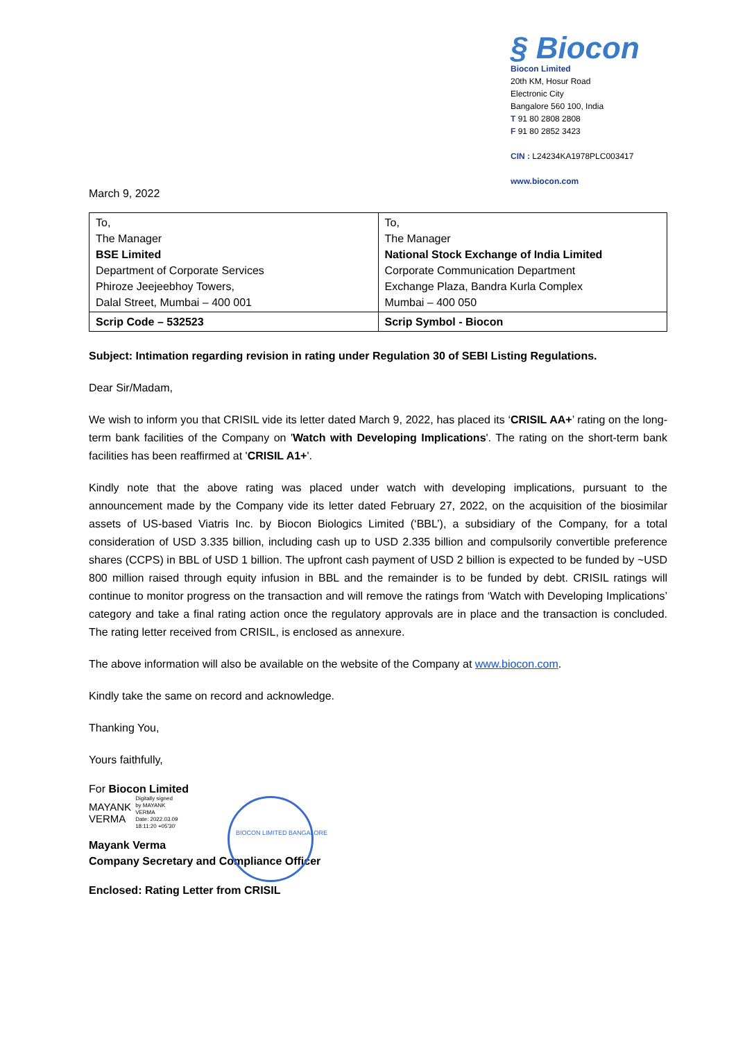§ Biocon
Biocon Limited
20th KM, Hosur Road
Electronic City
Bangalore 560 100, India
T 91 80 2808 2808
F 91 80 2852 3423
CIN : L24234KA1978PLC003417
www.biocon.com
March 9, 2022
| To, The Manager BSE Limited Department of Corporate Services Phiroze Jeejeebhoy Towers, Dalal Street, Mumbai – 400 001 | To, The Manager National Stock Exchange of India Limited Corporate Communication Department Exchange Plaza, Bandra Kurla Complex Mumbai – 400 050 |
| Scrip Code – 532523 | Scrip Symbol - Biocon |
Subject: Intimation regarding revision in rating under Regulation 30 of SEBI Listing Regulations.
Dear Sir/Madam,
We wish to inform you that CRISIL vide its letter dated March 9, 2022, has placed its ‘CRISIL AA+’ rating on the long-term bank facilities of the Company on 'Watch with Developing Implications'. The rating on the short-term bank facilities has been reaffirmed at 'CRISIL A1+'.
Kindly note that the above rating was placed under watch with developing implications, pursuant to the announcement made by the Company vide its letter dated February 27, 2022, on the acquisition of the biosimilar assets of US-based Viatris Inc. by Biocon Biologics Limited (‘BBL’), a subsidiary of the Company, for a total consideration of USD 3.335 billion, including cash up to USD 2.335 billion and compulsorily convertible preference shares (CCPS) in BBL of USD 1 billion. The upfront cash payment of USD 2 billion is expected to be funded by ~USD 800 million raised through equity infusion in BBL and the remainder is to be funded by debt. CRISIL ratings will continue to monitor progress on the transaction and will remove the ratings from ‘Watch with Developing Implications’ category and take a final rating action once the regulatory approvals are in place and the transaction is concluded. The rating letter received from CRISIL, is enclosed as annexure.
The above information will also be available on the website of the Company at www.biocon.com.
Kindly take the same on record and acknowledge.
Thanking You,
Yours faithfully,
For Biocon Limited
MAYANK
VERMA
Digitally signed
by MAYANK
VERMA
Date: 2022.03.09
18:11:20 +05'30'
Mayank Verma
Company Secretary and Compliance Officer
Enclosed: Rating Letter from CRISIL
BIOCON LIMITED BANGALORE